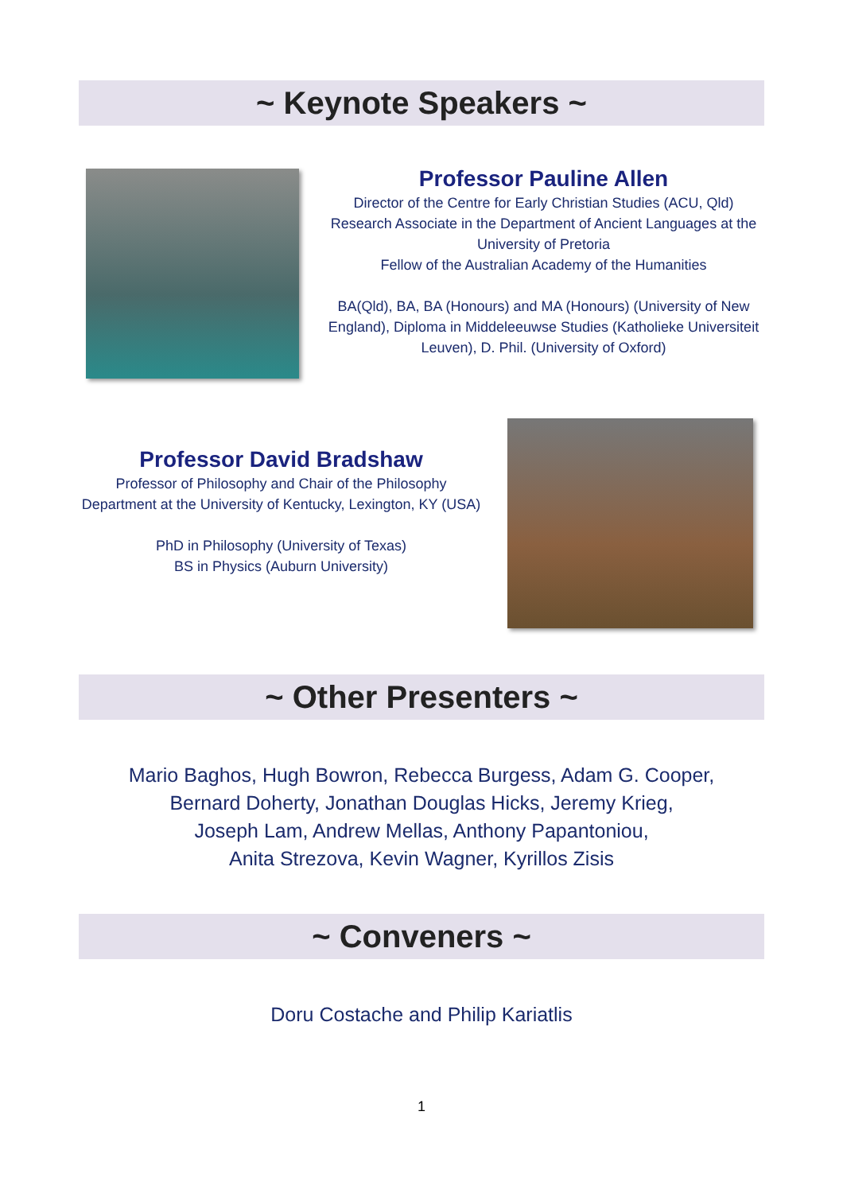~ Keynote Speakers ~
Professor Pauline Allen
Director of the Centre for Early Christian Studies (ACU, Qld)
Research Associate in the Department of Ancient Languages at the University of Pretoria
Fellow of the Australian Academy of the Humanities
BA(Qld), BA, BA (Honours) and MA (Honours) (University of New England), Diploma in Middeleeuwse Studies (Katholieke Universiteit Leuven), D. Phil. (University of Oxford)
Professor David Bradshaw
Professor of Philosophy and Chair of the Philosophy Department at the University of Kentucky, Lexington, KY (USA)
PhD in Philosophy (University of Texas)
BS in Physics (Auburn University)
~ Other Presenters ~
Mario Baghos, Hugh Bowron, Rebecca Burgess, Adam G. Cooper,
Bernard Doherty, Jonathan Douglas Hicks, Jeremy Krieg,
Joseph Lam, Andrew Mellas, Anthony Papantoniou,
Anita Strezova, Kevin Wagner, Kyrillos Zisis
~ Conveners ~
Doru Costache and Philip Kariatlis
1